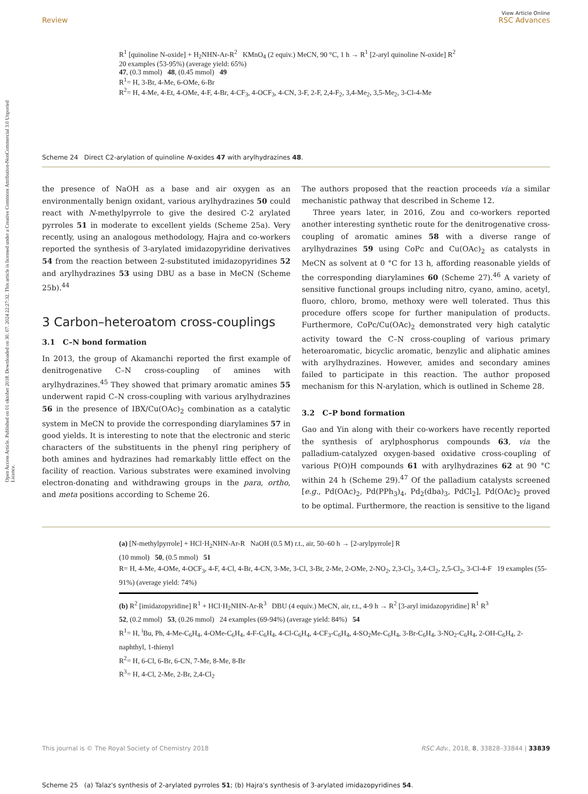View Article Online
Review RSC Advances
Open Access Article. Published on 01 oktober 2018. Downloaded on 30. 07. 2024 22:27:32. This article is licensed under a Creative Commons Attribution-NonCommercial 3.0 Unported Licence.
R<sup>1</sup> [quinoline N-oxide] + H<sub>2</sub>NHN-Ar-R<sup>2</sup> KMnO<sub>4</sub> (2 equiv.) MeCN, 90 °C, 1 h → R<sup>1</sup> [2-aryl quinoline N-oxide] R<sup>2</sup>
20 examples (53-95%) (average yield: 65%)
47, (0.3 mmol) 48, (0.45 mmol) 49
R<sup>1</sup>= H, 3-Br, 4-Me, 6-OMe, 6-Br
R<sup>2</sup>= H, 4-Me, 4-Et, 4-OMe, 4-F, 4-Br, 4-CF<sub>3</sub>, 4-OCF<sub>3</sub>, 4-CN, 3-F, 2-F, 2,4-F<sub>2</sub>, 3,4-Me<sub>2</sub>, 3,5-Me<sub>2</sub>, 3-Cl-4-Me
Scheme 24 Direct C2-arylation of quinoline N-oxides 47 with arylhydrazines 48.
the presence of NaOH as a base and air oxygen as an environmentally benign oxidant, various arylhydrazines 50 could react with N-methylpyrrole to give the desired C-2 arylated pyrroles 51 in moderate to excellent yields (Scheme 25a). Very recently, using an analogous methodology, Hajra and co-workers reported the synthesis of 3-arylated imidazopyridine derivatives 54 from the reaction between 2-substituted imidazopyridines 52 and arylhydrazines 53 using DBU as a base in MeCN (Scheme 25b).<sup>44</sup>
3 Carbon–heteroatom cross-couplings
3.1 C–N bond formation
In 2013, the group of Akamanchi reported the first example of denitrogenative C–N cross-coupling of amines with arylhydrazines.<sup>45</sup> They showed that primary aromatic amines 55 underwent rapid C–N cross-coupling with various arylhydrazines 56 in the presence of IBX/Cu(OAc)<sub>2</sub> combination as a catalytic system in MeCN to provide the corresponding diarylamines 57 in good yields. It is interesting to note that the electronic and steric characters of the substituents in the phenyl ring periphery of both amines and hydrazines had remarkably little effect on the facility of reaction. Various substrates were examined involving electron-donating and withdrawing groups in the para, ortho, and meta positions according to Scheme 26.
The authors proposed that the reaction proceeds via a similar mechanistic pathway that described in Scheme 12.
Three years later, in 2016, Zou and co-workers reported another interesting synthetic route for the denitrogenative cross-coupling of aromatic amines 58 with a diverse range of arylhydrazines 59 using CoPc and Cu(OAc)<sub>2</sub> as catalysts in MeCN as solvent at 0 °C for 13 h, affording reasonable yields of the corresponding diarylamines 60 (Scheme 27).<sup>46</sup> A variety of sensitive functional groups including nitro, cyano, amino, acetyl, fluoro, chloro, bromo, methoxy were well tolerated. Thus this procedure offers scope for further manipulation of products. Furthermore, CoPc/Cu(OAc)<sub>2</sub> demonstrated very high catalytic activity toward the C–N cross-coupling of various primary heteroaromatic, bicyclic aromatic, benzylic and aliphatic amines with arylhydrazines. However, amides and secondary amines failed to participate in this reaction. The author proposed mechanism for this N-arylation, which is outlined in Scheme 28.
3.2 C–P bond formation
Gao and Yin along with their co-workers have recently reported the synthesis of arylphosphorus compounds 63, via the palladium-catalyzed oxygen-based oxidative cross-coupling of various P(O)H compounds 61 with arylhydrazines 62 at 90 °C within 24 h (Scheme 29).<sup>47</sup> Of the palladium catalysts screened [e.g., Pd(OAc)<sub>2</sub>, Pd(PPh<sub>3</sub>)<sub>4</sub>, Pd<sub>2</sub>(dba)<sub>3</sub>, PdCl<sub>2</sub>], Pd(OAc)<sub>2</sub> proved to be optimal. Furthermore, the reaction is sensitive to the ligand
(a) [N-methylpyrrole] + HCl·H<sub>2</sub>NHN-Ar-R NaOH (0.5 M) r.t., air, 50–60 h → [2-arylpyrrole] R
(10 mmol) 50, (0.5 mmol) 51
R= H, 4-Me, 4-OMe, 4-OCF<sub>3</sub>, 4-F, 4-Cl, 4-Br, 4-CN, 3-Me, 3-Cl, 3-Br, 2-Me, 2-OMe, 2-NO<sub>2</sub>, 2,3-Cl<sub>2</sub>, 3,4-Cl<sub>2</sub>, 2,5-Cl<sub>2</sub>, 3-Cl-4-F 19 examples (55-91%) (average yield: 74%)
(b) R<sup>2</sup> [imidazopyridine] R<sup>1</sup> + HCl·H<sub>2</sub>NHN-Ar-R<sup>3</sup> DBU (4 equiv.) MeCN, air, r.t., 4-9 h → R<sup>2</sup> [3-aryl imidazopyridine] R<sup>1</sup> R<sup>3</sup>
52, (0.2 mmol) 53, (0.26 mmol) 24 examples (69-94%) (average yield: 84%) 54
R<sup>1</sup>= H, <sup>i</sup>Bu, Ph, 4-Me-C<sub>6</sub>H<sub>4</sub>, 4-OMe-C<sub>6</sub>H<sub>4</sub>, 4-F-C<sub>6</sub>H<sub>4</sub>, 4-Cl-C<sub>6</sub>H<sub>4</sub>, 4-CF<sub>3</sub>-C<sub>6</sub>H<sub>4</sub>, 4-SO<sub>2</sub>Me-C<sub>6</sub>H<sub>4</sub>, 3-Br-C<sub>6</sub>H<sub>4</sub>, 3-NO<sub>2</sub>-C<sub>6</sub>H<sub>4</sub>, 2-OH-C<sub>6</sub>H<sub>4</sub>, 2-naphthyl, 1-thienyl
R<sup>2</sup>= H, 6-Cl, 6-Br, 6-CN, 7-Me, 8-Me, 8-Br
R<sup>3</sup>= H, 4-Cl, 2-Me, 2-Br, 2,4-Cl<sub>2</sub>
Scheme 25 (a) Talaz's synthesis of 2-arylated pyrroles 51; (b) Hajra's synthesis of 3-arylated imidazopyridines 54.
This journal is © The Royal Society of Chemistry 2018 RSC Adv., 2018, 8, 33828–33844 | 33839